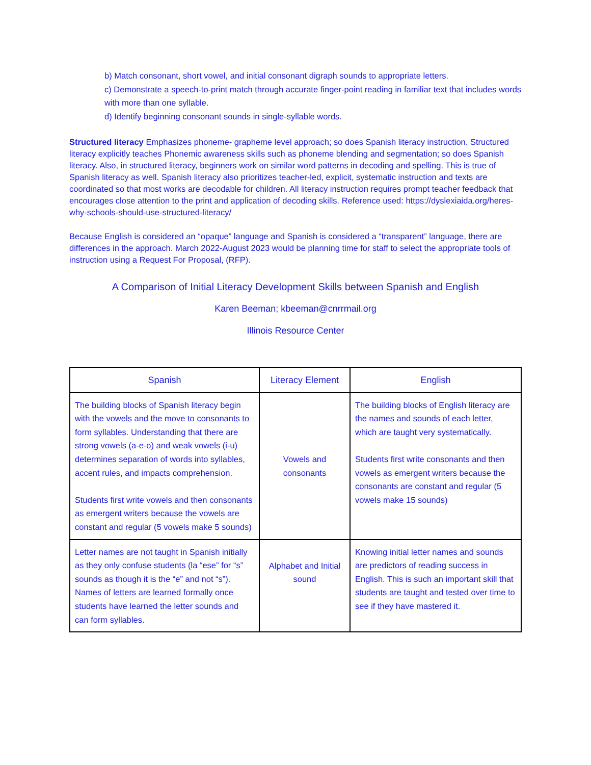b) Match consonant, short vowel, and initial consonant digraph sounds to appropriate letters.
c) Demonstrate a speech-to-print match through accurate finger-point reading in familiar text that includes words with more than one syllable.
d) Identify beginning consonant sounds in single-syllable words.
Structured literacy Emphasizes phoneme- grapheme level approach; so does Spanish literacy instruction. Structured literacy explicitly teaches Phonemic awareness skills such as phoneme blending and segmentation; so does Spanish literacy. Also, in structured literacy, beginners work on similar word patterns in decoding and spelling. This is true of Spanish literacy as well. Spanish literacy also prioritizes teacher-led, explicit, systematic instruction and texts are coordinated so that most works are decodable for children. All literacy instruction requires prompt teacher feedback that encourages close attention to the print and application of decoding skills. Reference used: https://dyslexiaida.org/heres-why-schools-should-use-structured-literacy/
Because English is considered an “opaque” language and Spanish is considered a “transparent” language, there are differences in the approach. March 2022-August 2023 would be planning time for staff to select the appropriate tools of instruction using a Request For Proposal, (RFP).
A Comparison of Initial Literacy Development Skills between Spanish and English
Karen Beeman; kbeeman@cnrrmail.org
Illinois Resource Center
| Spanish | Literacy Element | English |
| --- | --- | --- |
| The building blocks of Spanish literacy begin with the vowels and the move to consonants to form syllables. Understanding that there are strong vowels (a-e-o) and weak vowels (i-u) determines separation of words into syllables, accent rules, and impacts comprehension. Students first write vowels and then consonants as emergent writers because the vowels are constant and regular (5 vowels make 5 sounds) | Vowels and consonants | The building blocks of English literacy are the names and sounds of each letter, which are taught very systematically. Students first write consonants and then vowels as emergent writers because the consonants are constant and regular (5 vowels make 15 sounds) |
| Letter names are not taught in Spanish initially as they only confuse students (la “ese” for “s” sounds as though it is the “e” and not “s”). Names of letters are learned formally once students have learned the letter sounds and can form syllables. | Alphabet and Initial sound | Knowing initial letter names and sounds are predictors of reading success in English. This is such an important skill that students are taught and tested over time to see if they have mastered it. |